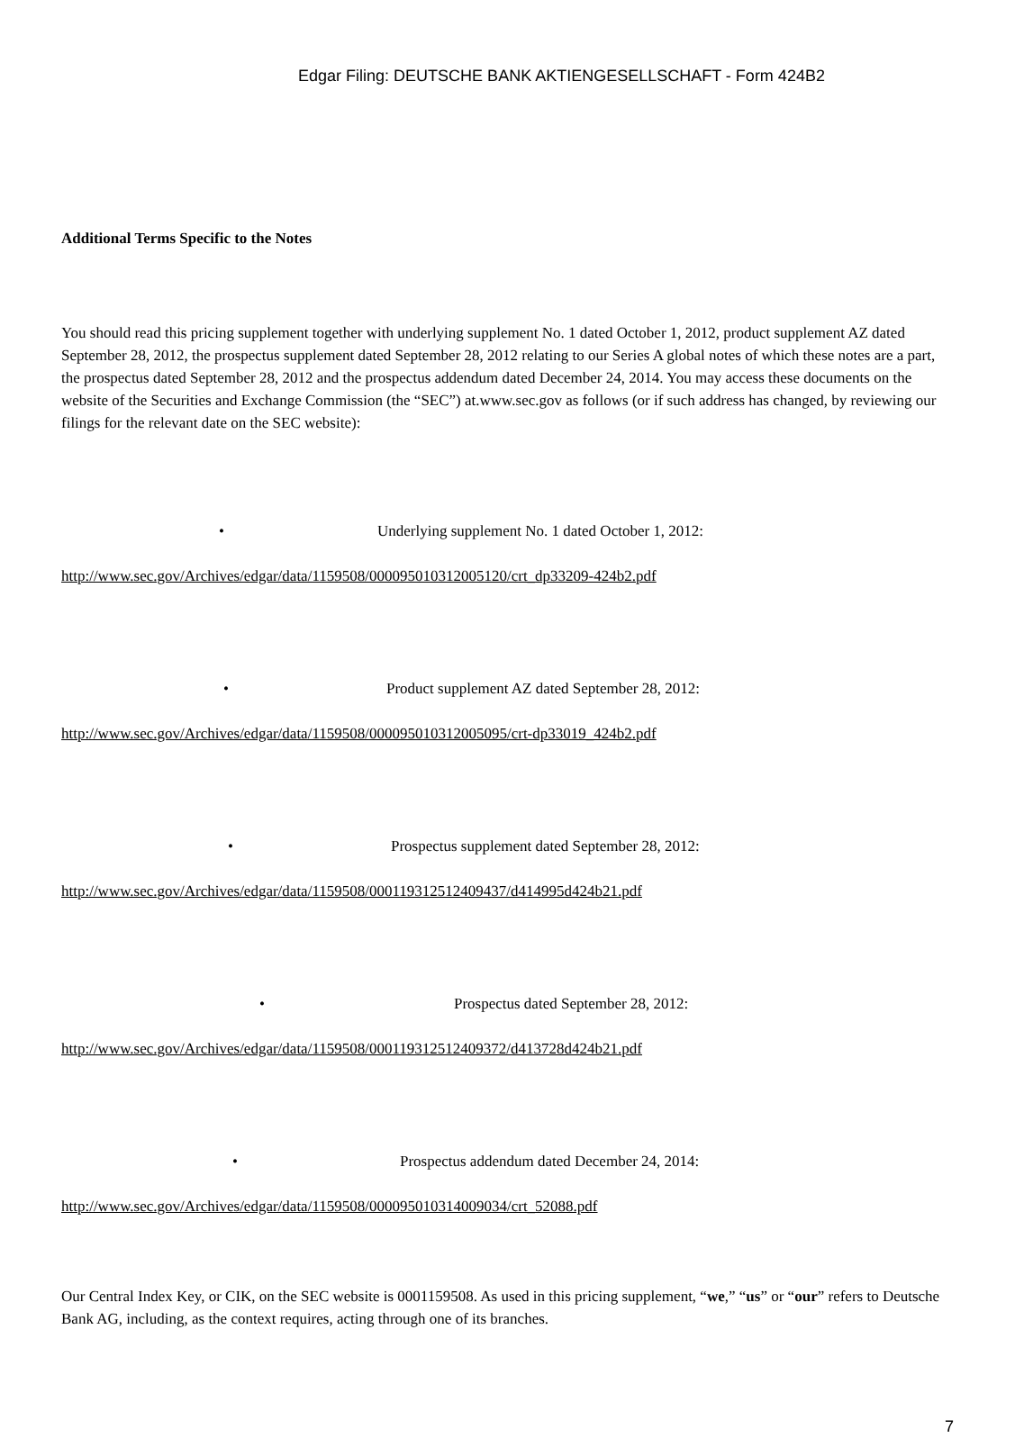Edgar Filing: DEUTSCHE BANK AKTIENGESELLSCHAFT - Form 424B2
Additional Terms Specific to the Notes
You should read this pricing supplement together with underlying supplement No. 1 dated October 1, 2012, product supplement AZ dated September 28, 2012, the prospectus supplement dated September 28, 2012 relating to our Series A global notes of which these notes are a part, the prospectus dated September 28, 2012 and the prospectus addendum dated December 24, 2014. You may access these documents on the website of the Securities and Exchange Commission (the “SEC”) at.www.sec.gov as follows (or if such address has changed, by reviewing our filings for the relevant date on the SEC website):
• Underlying supplement No. 1 dated October 1, 2012:
http://www.sec.gov/Archives/edgar/data/1159508/000095010312005120/crt_dp33209-424b2.pdf
• Product supplement AZ dated September 28, 2012:
http://www.sec.gov/Archives/edgar/data/1159508/000095010312005095/crt-dp33019_424b2.pdf
• Prospectus supplement dated September 28, 2012:
http://www.sec.gov/Archives/edgar/data/1159508/000119312512409437/d414995d424b21.pdf
• Prospectus dated September 28, 2012:
http://www.sec.gov/Archives/edgar/data/1159508/000119312512409372/d413728d424b21.pdf
• Prospectus addendum dated December 24, 2014:
http://www.sec.gov/Archives/edgar/data/1159508/000095010314009034/crt_52088.pdf
Our Central Index Key, or CIK, on the SEC website is 0001159508. As used in this pricing supplement, “we,” “us” or “our” refers to Deutsche Bank AG, including, as the context requires, acting through one of its branches.
7